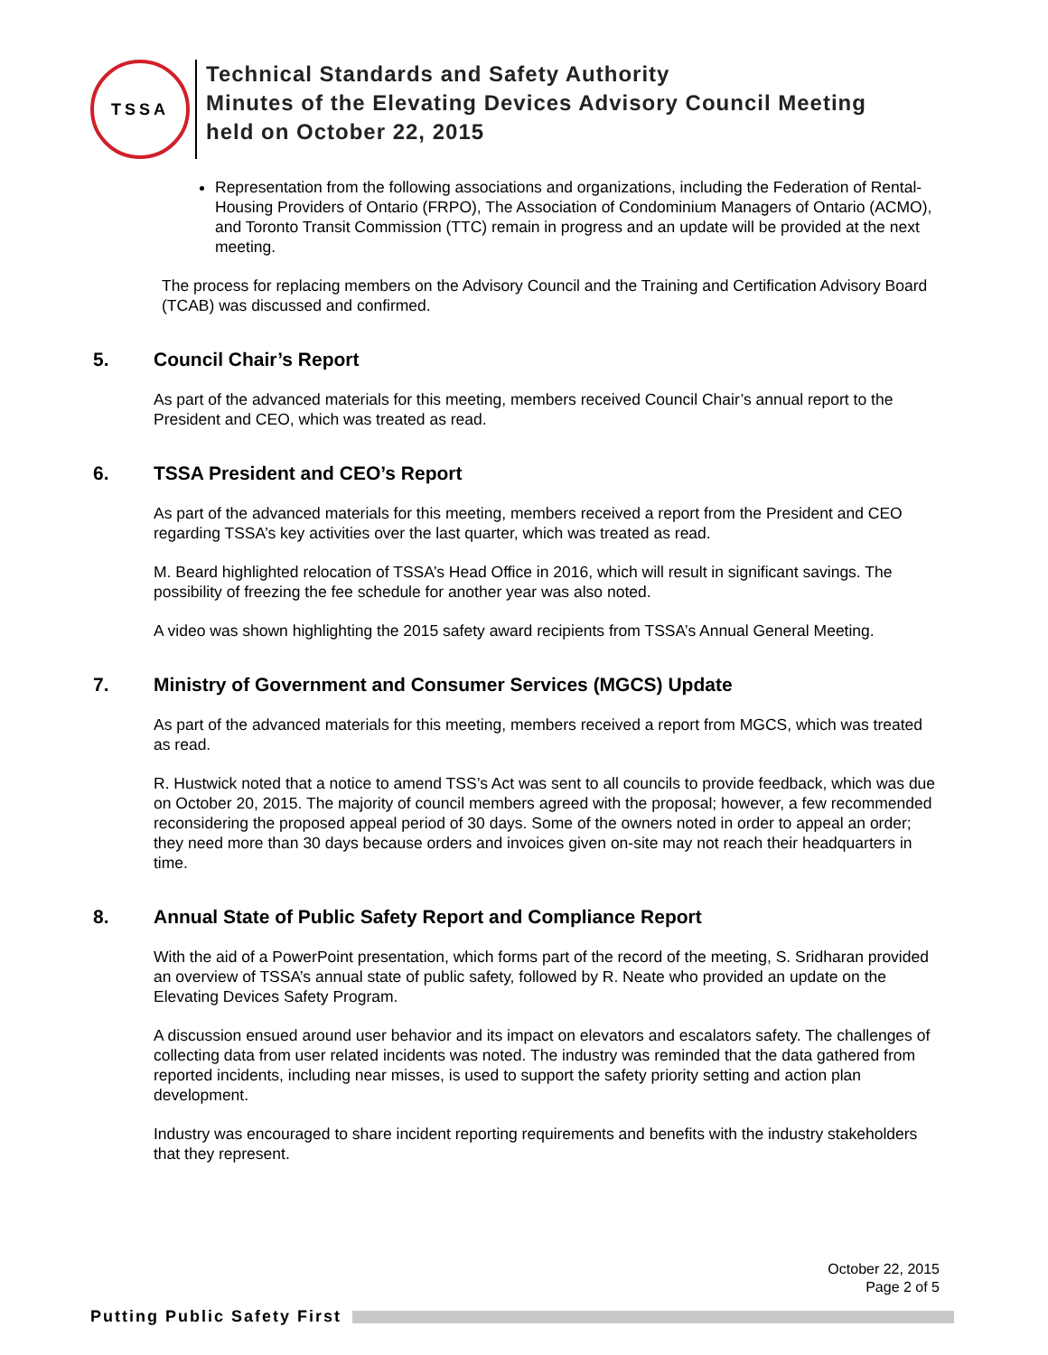TSSA
Technical Standards and Safety Authority
Minutes of the Elevating Devices Advisory Council Meeting
held on October 22, 2015
Representation from the following associations and organizations, including the Federation of Rental-Housing Providers of Ontario (FRPO), The Association of Condominium Managers of Ontario (ACMO), and Toronto Transit Commission (TTC) remain in progress and an update will be provided at the next meeting.
The process for replacing members on the Advisory Council and the Training and Certification Advisory Board (TCAB) was discussed and confirmed.
5. Council Chair’s Report
As part of the advanced materials for this meeting, members received Council Chair’s annual report to the President and CEO, which was treated as read.
6. TSSA President and CEO’s Report
As part of the advanced materials for this meeting, members received a report from the President and CEO regarding TSSA’s key activities over the last quarter, which was treated as read.
M. Beard highlighted relocation of TSSA’s Head Office in 2016, which will result in significant savings. The possibility of freezing the fee schedule for another year was also noted.
A video was shown highlighting the 2015 safety award recipients from TSSA’s Annual General Meeting.
7. Ministry of Government and Consumer Services (MGCS) Update
As part of the advanced materials for this meeting, members received a report from MGCS, which was treated as read.
R. Hustwick noted that a notice to amend TSS’s Act was sent to all councils to provide feedback, which was due on October 20, 2015. The majority of council members agreed with the proposal; however, a few recommended reconsidering the proposed appeal period of 30 days. Some of the owners noted in order to appeal an order; they need more than 30 days because orders and invoices given on-site may not reach their headquarters in time.
8. Annual State of Public Safety Report and Compliance Report
With the aid of a PowerPoint presentation, which forms part of the record of the meeting, S. Sridharan provided an overview of TSSA’s annual state of public safety, followed by R. Neate who provided an update on the Elevating Devices Safety Program.
A discussion ensued around user behavior and its impact on elevators and escalators safety. The challenges of collecting data from user related incidents was noted. The industry was reminded that the data gathered from reported incidents, including near misses, is used to support the safety priority setting and action plan development.
Industry was encouraged to share incident reporting requirements and benefits with the industry stakeholders that they represent.
October 22, 2015
Page 2 of 5
Putting Public Safety First